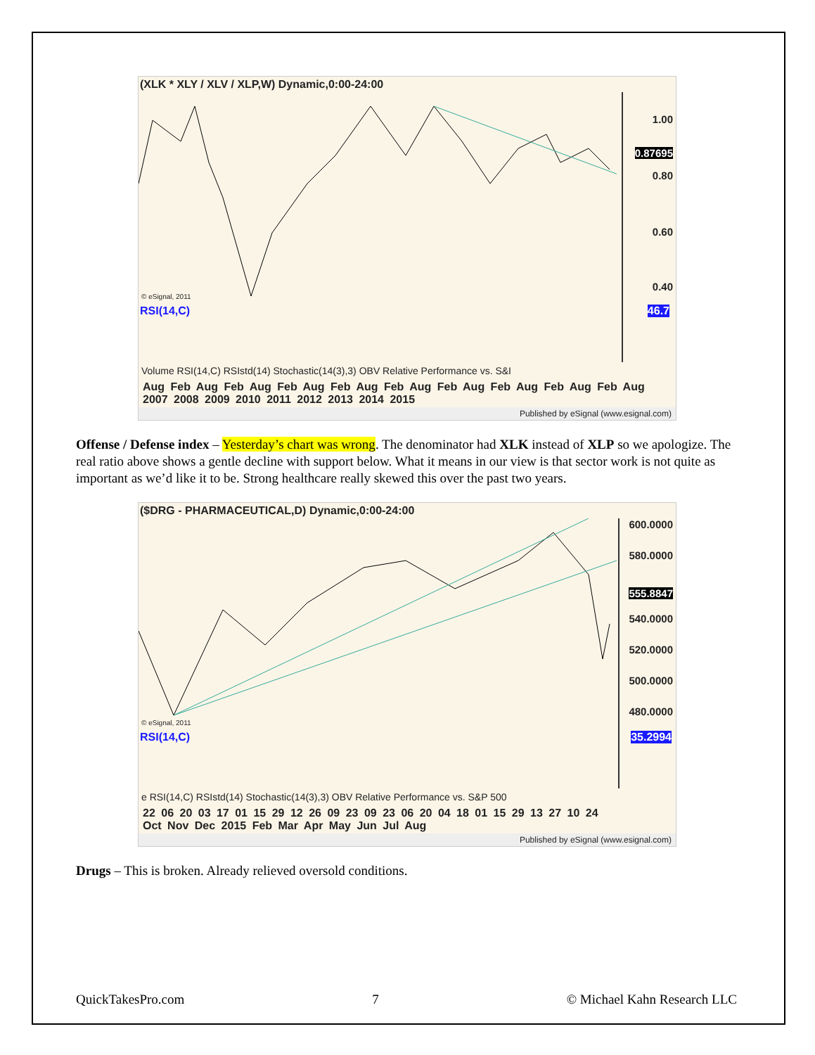(XLK * XLY / XLV / XLP,W) Dynamic,0:00-24:00
© eSignal, 2011
1.00
0.87695
0.80
0.60
0.40
RSI(14,C) 46.7
Volume RSI(14,C) RSIstd(14) Stochastic(14(3),3) OBV Relative Performance vs. S&I
Aug Feb Aug Feb Aug Feb Aug Feb Aug Feb Aug Feb Aug Feb Aug Feb Aug Feb Aug
2007 2008 2009 2010 2011 2012 2013 2014 2015
Published by eSignal (www.esignal.com)
Offense / Defense index – Yesterday’s chart was wrong. The denominator had XLK instead of XLP so we apologize. The real ratio above shows a gentle decline with support below. What it means in our view is that sector work is not quite as important as we’d like it to be. Strong healthcare really skewed this over the past two years.
($DRG - PHARMACEUTICAL,D) Dynamic,0:00-24:00
© eSignal, 2011
600.0000
580.0000
555.8847
540.0000
520.0000
500.0000
480.0000
RSI(14,C) 35.2994
e RSI(14,C) RSIstd(14) Stochastic(14(3),3) OBV Relative Performance vs. S&P 500
22 06 20 03 17 01 15 29 12 26 09 23 09 23 06 20 04 18 01 15 29 13 27 10 24
Oct Nov Dec 2015 Feb Mar Apr May Jun Jul Aug
Published by eSignal (www.esignal.com)
Drugs – This is broken. Already relieved oversold conditions.
QuickTakesPro.com 7 © Michael Kahn Research LLC